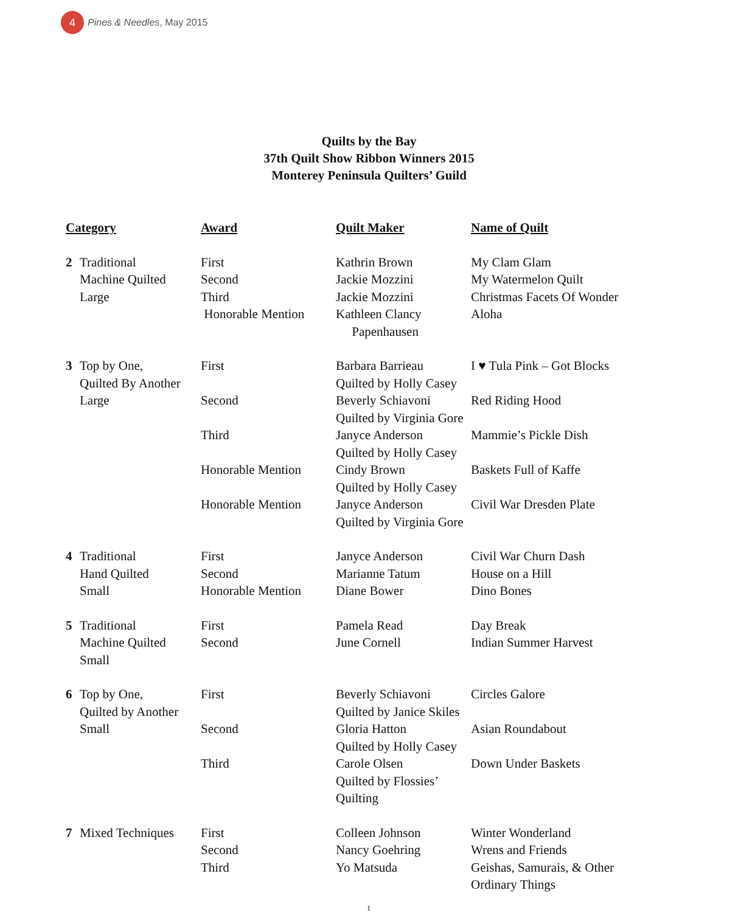4
Pines & Needles, May 2015
Quilts by the Bay
37th Quilt Show Ribbon Winners 2015
Monterey Peninsula Quilters’ Guild
| Category | Award | Quilt Maker | Name of Quilt |
| --- | --- | --- | --- |
| 2 Traditional Machine Quilted Large | First Second Third Honorable Mention | Kathrin Brown Jackie Mozzini Jackie Mozzini Kathleen Clancy Papenhausen | My Clam Glam My Watermelon Quilt Christmas Facets Of Wonder Aloha |
| 3 Top by One, Quilted By Another Large | First Second Third Honorable Mention Honorable Mention | Barbara Barrieau Quilted by Holly Casey Beverly Schiavoni Quilted by Virginia Gore Janyce Anderson Quilted by Holly Casey Cindy Brown Quilted by Holly Casey Janyce Anderson Quilted by Virginia Gore | I ♥ Tula Pink – Got Blocks Red Riding Hood Mammie’s Pickle Dish Baskets Full of Kaffe Civil War Dresden Plate |
| 4 Traditional Hand Quilted Small | First Second Honorable Mention | Janyce Anderson Marianne Tatum Diane Bower | Civil War Churn Dash House on a Hill Dino Bones |
| 5 Traditional Machine Quilted Small | First Second | Pamela Read June Cornell | Day Break Indian Summer Harvest |
| 6 Top by One, Quilted by Another Small | First Second Third | Beverly Schiavoni Quilted by Janice Skiles Gloria Hatton Quilted by Holly Casey Carole Olsen Quilted by Flossies’ Quilting | Circles Galore Asian Roundabout Down Under Baskets |
| 7 Mixed Techniques | First Second Third | Colleen Johnson Nancy Goehring Yo Matsuda | Winter Wonderland Wrens and Friends Geishas, Samurais, & Other Ordinary Things |
1